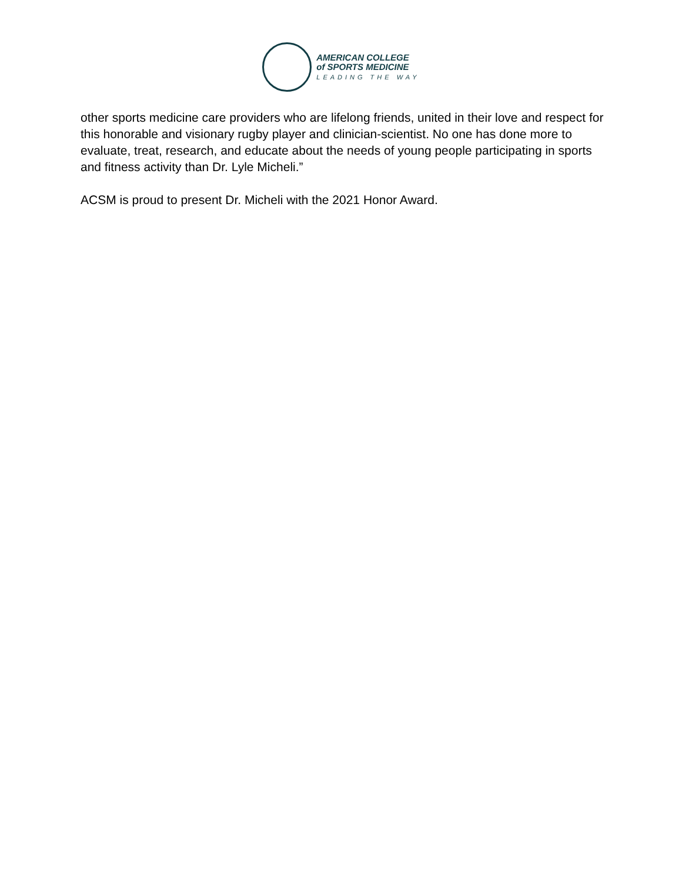AMERICAN COLLEGE
of SPORTS MEDICINE
LEADING THE WAY
other sports medicine care providers who are lifelong friends, united in their love and respect for this honorable and visionary rugby player and clinician-scientist. No one has done more to evaluate, treat, research, and educate about the needs of young people participating in sports and fitness activity than Dr. Lyle Micheli.”
ACSM is proud to present Dr. Micheli with the 2021 Honor Award.